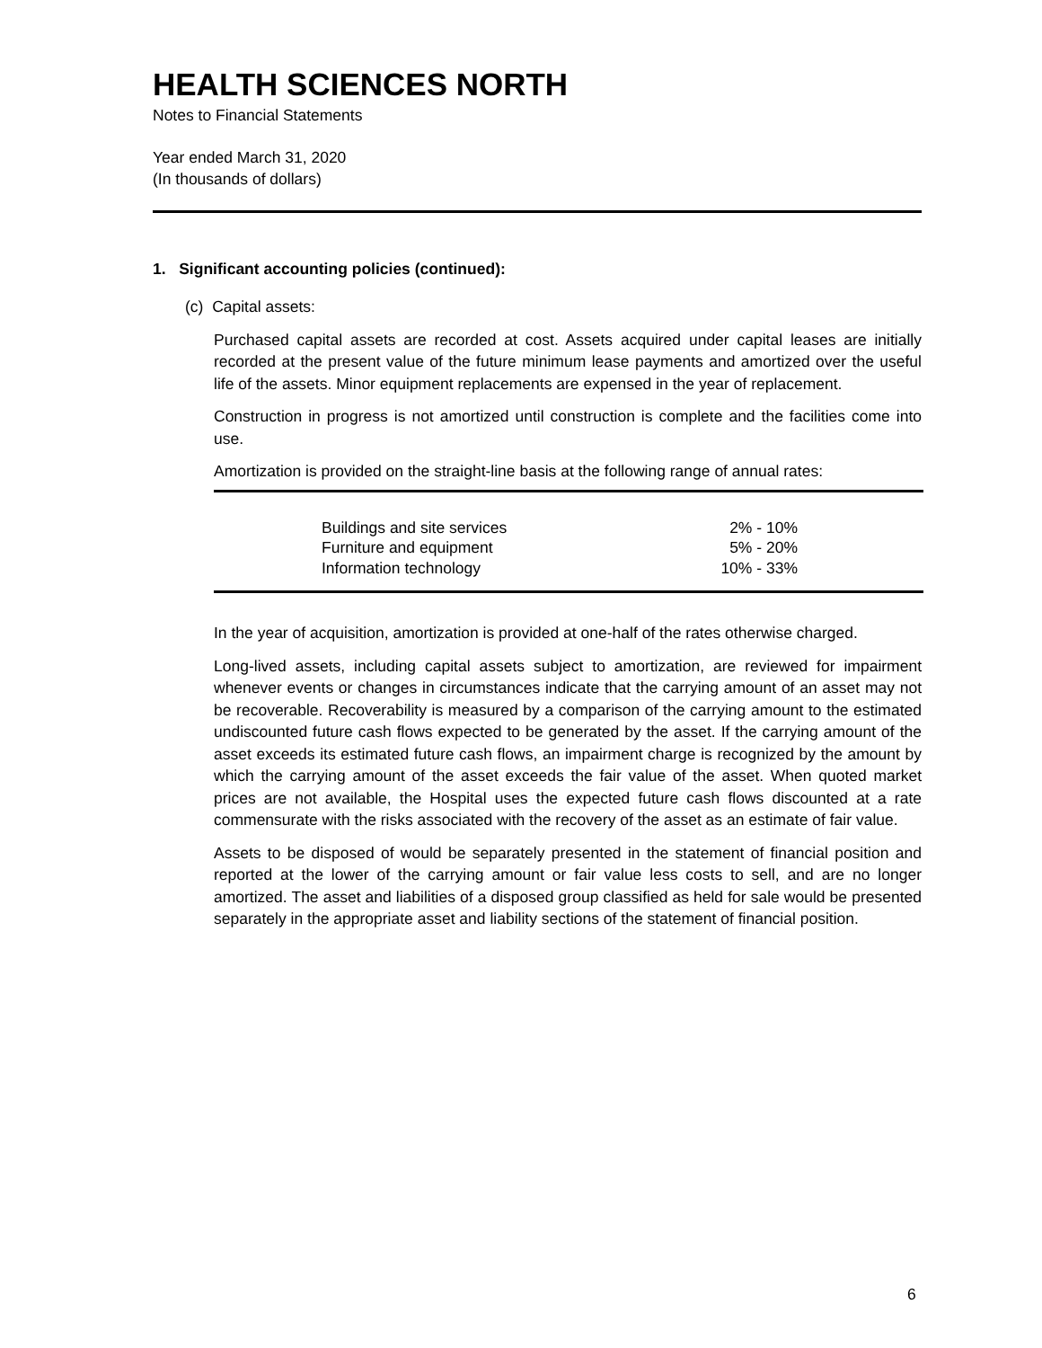HEALTH SCIENCES NORTH
Notes to Financial Statements
Year ended March 31, 2020
(In thousands of dollars)
1. Significant accounting policies (continued):
(c) Capital assets:
Purchased capital assets are recorded at cost. Assets acquired under capital leases are initially recorded at the present value of the future minimum lease payments and amortized over the useful life of the assets. Minor equipment replacements are expensed in the year of replacement.
Construction in progress is not amortized until construction is complete and the facilities come into use.
Amortization is provided on the straight-line basis at the following range of annual rates:
| Buildings and site services | 2% - 10% |
| Furniture and equipment | 5% - 20% |
| Information technology | 10% - 33% |
In the year of acquisition, amortization is provided at one-half of the rates otherwise charged.
Long-lived assets, including capital assets subject to amortization, are reviewed for impairment whenever events or changes in circumstances indicate that the carrying amount of an asset may not be recoverable. Recoverability is measured by a comparison of the carrying amount to the estimated undiscounted future cash flows expected to be generated by the asset. If the carrying amount of the asset exceeds its estimated future cash flows, an impairment charge is recognized by the amount by which the carrying amount of the asset exceeds the fair value of the asset. When quoted market prices are not available, the Hospital uses the expected future cash flows discounted at a rate commensurate with the risks associated with the recovery of the asset as an estimate of fair value.
Assets to be disposed of would be separately presented in the statement of financial position and reported at the lower of the carrying amount or fair value less costs to sell, and are no longer amortized. The asset and liabilities of a disposed group classified as held for sale would be presented separately in the appropriate asset and liability sections of the statement of financial position.
6